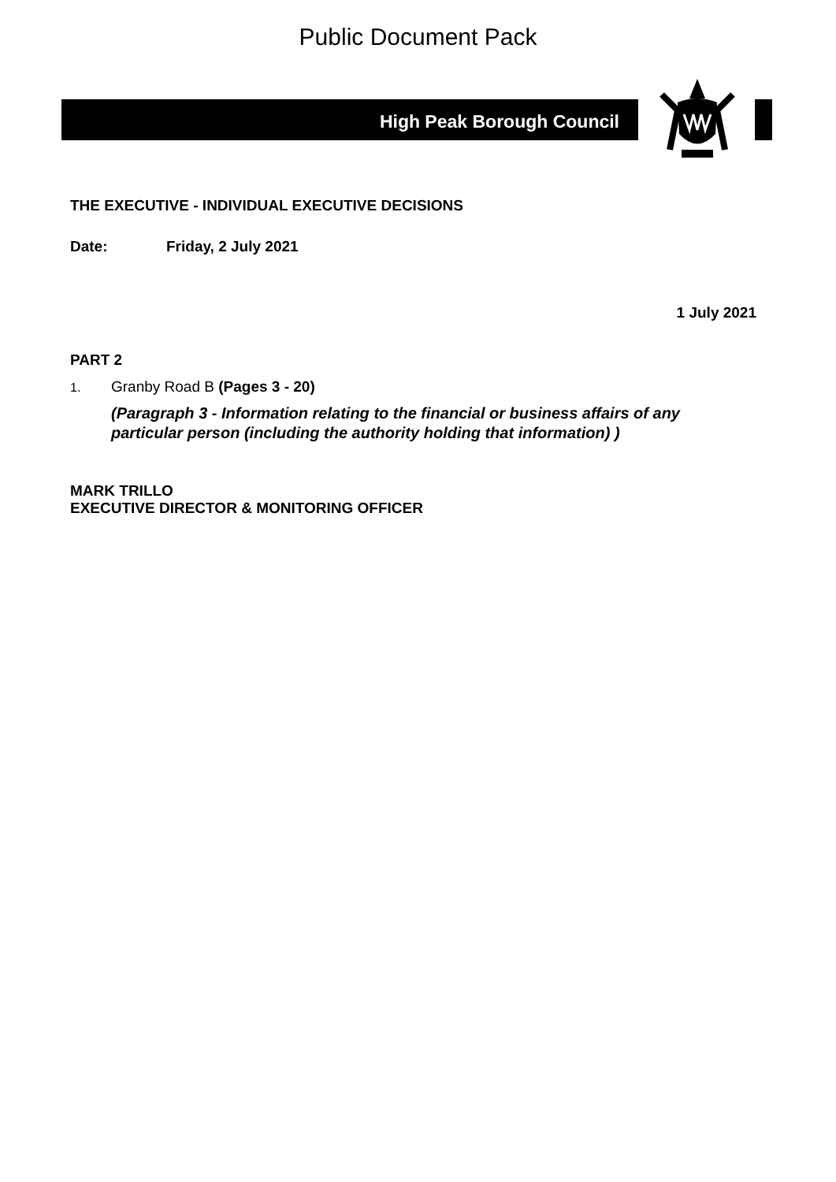Public Document Pack
High Peak Borough Council
THE EXECUTIVE - INDIVIDUAL EXECUTIVE DECISIONS
Date: Friday, 2 July 2021
1 July 2021
PART 2
1. Granby Road B (Pages 3 - 20)
(Paragraph 3 - Information relating to the financial or business affairs of any particular person (including the authority holding that information) )
MARK TRILLO
EXECUTIVE DIRECTOR & MONITORING OFFICER